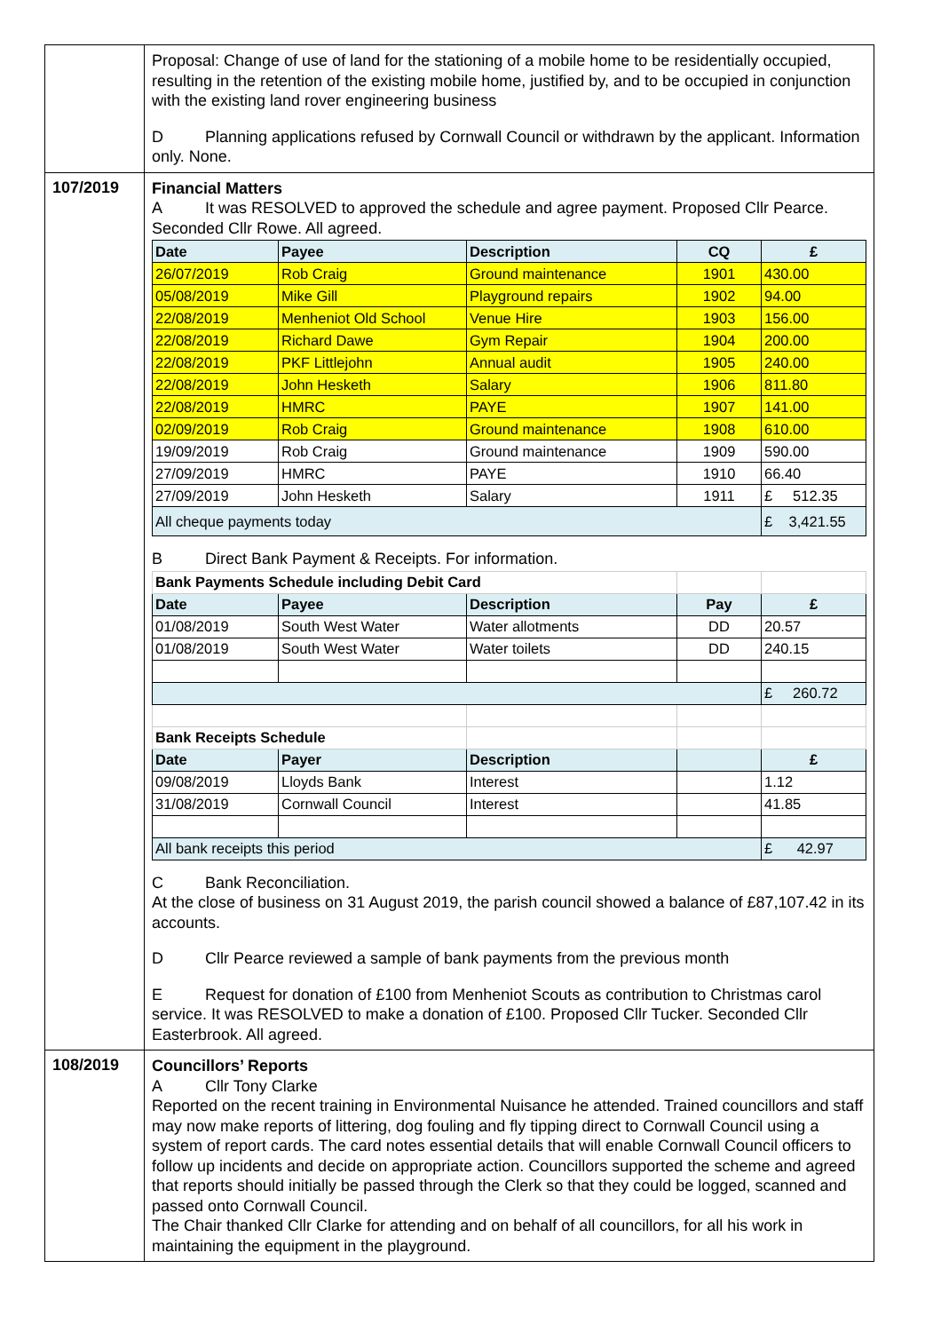| | Proposal: Change of use of land for the stationing of a mobile home to be residentially occupied, resulting in the retention of the existing mobile home, justified by, and to be occupied in conjunction with the existing land rover engineering business D Planning applications refused by Cornwall Council or withdrawn by the applicant. Information only. None. |
| 107/2019 | Financial Matters A It was RESOLVED to approved the schedule and agree payment. Proposed Cllr Pearce. Seconded Cllr Rowe. All agreed. / Date / Payee / Description / CQ / £ / / --- / --- / --- / --- / --- / / 26/07/2019 / Rob Craig / Ground maintenance / 1901 / 430.00 / / 05/08/2019 / Mike Gill / Playground repairs / 1902 / 94.00 / / 22/08/2019 / Menheniot Old School / Venue Hire / 1903 / 156.00 / / 22/08/2019 / Richard Dawe / Gym Repair / 1904 / 200.00 / / 22/08/2019 / PKF Littlejohn / Annual audit / 1905 / 240.00 / / 22/08/2019 / John Hesketh / Salary / 1906 / 811.80 / / 22/08/2019 / HMRC / PAYE / 1907 / 141.00 / / 02/09/2019 / Rob Craig / Ground maintenance / 1908 / 610.00 / / 19/09/2019 / Rob Craig / Ground maintenance / 1909 / 590.00 / / 27/09/2019 / HMRC / PAYE / 1910 / 66.40 / / 27/09/2019 / John Hesketh / Salary / 1911 / £ 512.35 / / All cheque payments today / / / / £ 3,421.55 / B Direct Bank Payment & Receipts. For information. / Bank Payments Schedule including Debit Card / / / / / / Date / Payee / Description / Pay / £ / / 01/08/2019 / South West Water / Water allotments / DD / 20.57 / / 01/08/2019 / South West Water / Water toilets / DD / 240.15 / / / / / / £ 260.72 / / Bank Receipts Schedule / / / / / / Date / Payer / Description / / £ / / 09/08/2019 / Lloyds Bank / Interest / / 1.12 / / 31/08/2019 / Cornwall Council / Interest / / 41.85 / / All bank receipts this period / / / / £ 42.97 / C Bank Reconciliation. At the close of business on 31 August 2019, the parish council showed a balance of £87,107.42 in its accounts. D Cllr Pearce reviewed a sample of bank payments from the previous month E Request for donation of £100 from Menheniot Scouts as contribution to Christmas carol service. It was RESOLVED to make a donation of £100. Proposed Cllr Tucker. Seconded Cllr Easterbrook. All agreed. |
| 108/2019 | Councillors’ Reports A Cllr Tony Clarke Reported on the recent training in Environmental Nuisance he attended. Trained councillors and staff may now make reports of littering, dog fouling and fly tipping direct to Cornwall Council using a system of report cards. The card notes essential details that will enable Cornwall Council officers to follow up incidents and decide on appropriate action. Councillors supported the scheme and agreed that reports should initially be passed through the Clerk so that they could be logged, scanned and passed onto Cornwall Council. The Chair thanked Cllr Clarke for attending and on behalf of all councillors, for all his work in maintaining the equipment in the playground. |